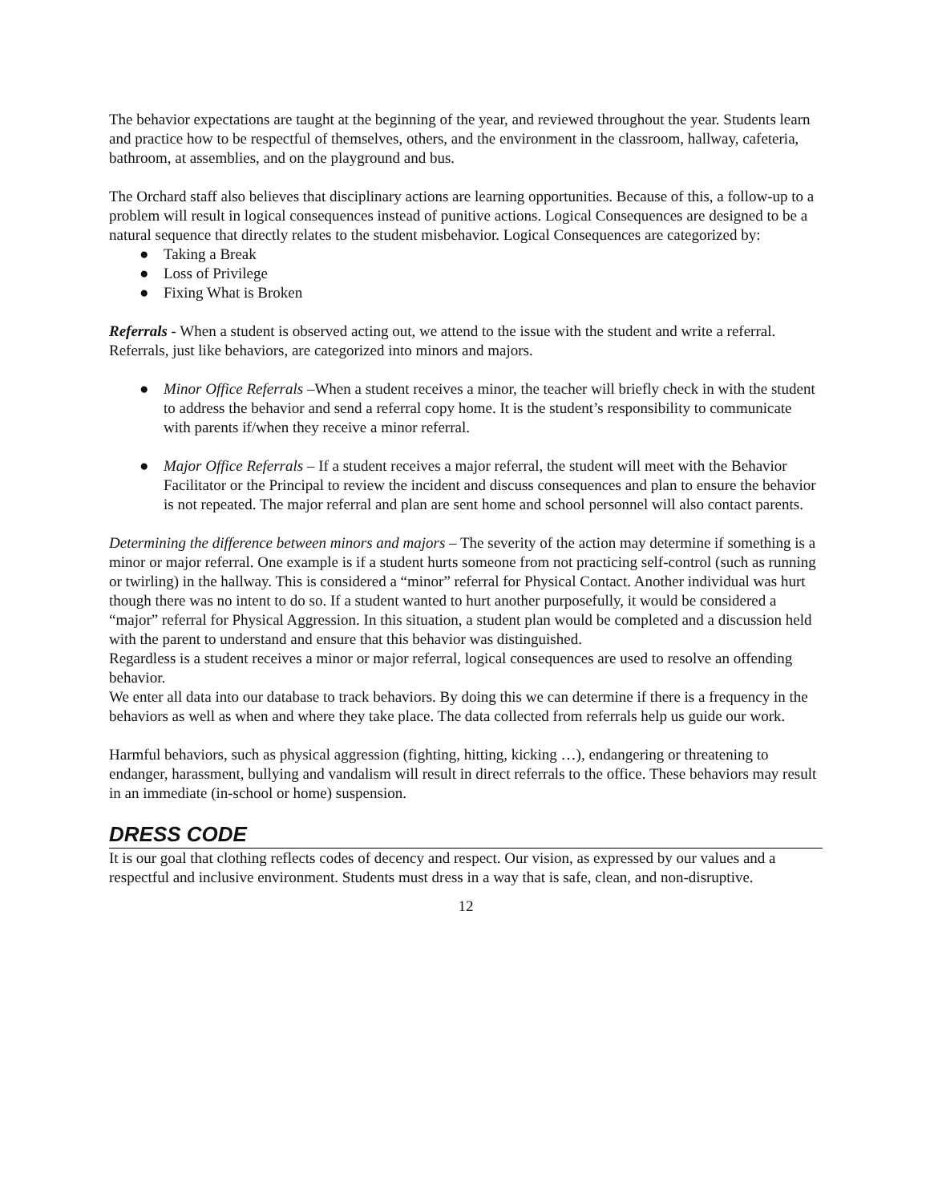The behavior expectations are taught at the beginning of the year, and reviewed throughout the year. Students learn and practice how to be respectful of themselves, others, and the environment in the classroom, hallway, cafeteria, bathroom, at assemblies, and on the playground and bus.
The Orchard staff also believes that disciplinary actions are learning opportunities. Because of this, a follow-up to a problem will result in logical consequences instead of punitive actions. Logical Consequences are designed to be a natural sequence that directly relates to the student misbehavior. Logical Consequences are categorized by:
● Taking a Break
● Loss of Privilege
● Fixing What is Broken
Referrals - When a student is observed acting out, we attend to the issue with the student and write a referral. Referrals, just like behaviors, are categorized into minors and majors.
● Minor Office Referrals –When a student receives a minor, the teacher will briefly check in with the student to address the behavior and send a referral copy home. It is the student’s responsibility to communicate with parents if/when they receive a minor referral.
● Major Office Referrals – If a student receives a major referral, the student will meet with the Behavior Facilitator or the Principal to review the incident and discuss consequences and plan to ensure the behavior is not repeated. The major referral and plan are sent home and school personnel will also contact parents.
Determining the difference between minors and majors – The severity of the action may determine if something is a minor or major referral. One example is if a student hurts someone from not practicing self-control (such as running or twirling) in the hallway. This is considered a “minor” referral for Physical Contact. Another individual was hurt though there was no intent to do so. If a student wanted to hurt another purposefully, it would be considered a “major” referral for Physical Aggression. In this situation, a student plan would be completed and a discussion held with the parent to understand and ensure that this behavior was distinguished.
Regardless is a student receives a minor or major referral, logical consequences are used to resolve an offending behavior.
We enter all data into our database to track behaviors. By doing this we can determine if there is a frequency in the behaviors as well as when and where they take place. The data collected from referrals help us guide our work.
Harmful behaviors, such as physical aggression (fighting, hitting, kicking …), endangering or threatening to endanger, harassment, bullying and vandalism will result in direct referrals to the office. These behaviors may result in an immediate (in-school or home) suspension.
DRESS CODE
It is our goal that clothing reflects codes of decency and respect. Our vision, as expressed by our values and a respectful and inclusive environment. Students must dress in a way that is safe, clean, and non-disruptive.
12